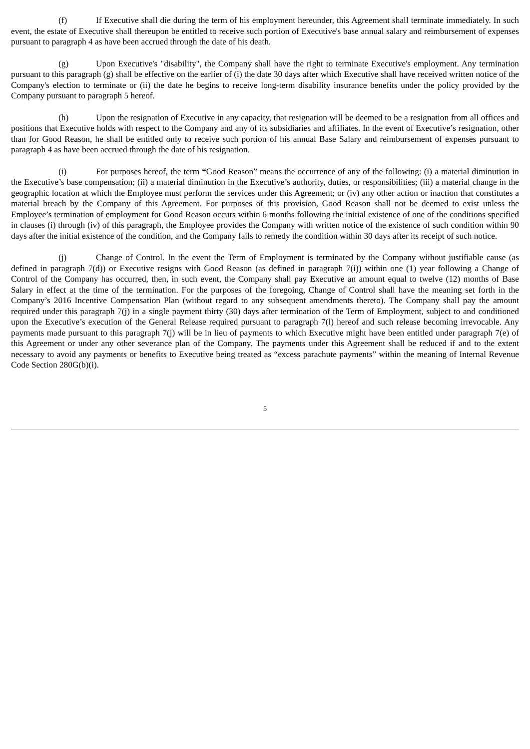(f) If Executive shall die during the term of his employment hereunder, this Agreement shall terminate immediately. In such event, the estate of Executive shall thereupon be entitled to receive such portion of Executive's base annual salary and reimbursement of expenses pursuant to paragraph 4 as have been accrued through the date of his death.
(g) Upon Executive's "disability", the Company shall have the right to terminate Executive's employment. Any termination pursuant to this paragraph (g) shall be effective on the earlier of (i) the date 30 days after which Executive shall have received written notice of the Company's election to terminate or (ii) the date he begins to receive long-term disability insurance benefits under the policy provided by the Company pursuant to paragraph 5 hereof.
(h) Upon the resignation of Executive in any capacity, that resignation will be deemed to be a resignation from all offices and positions that Executive holds with respect to the Company and any of its subsidiaries and affiliates. In the event of Executive’s resignation, other than for Good Reason, he shall be entitled only to receive such portion of his annual Base Salary and reimbursement of expenses pursuant to paragraph 4 as have been accrued through the date of his resignation.
(i) For purposes hereof, the term “Good Reason” means the occurrence of any of the following: (i) a material diminution in the Executive’s base compensation; (ii) a material diminution in the Executive’s authority, duties, or responsibilities; (iii) a material change in the geographic location at which the Employee must perform the services under this Agreement; or (iv) any other action or inaction that constitutes a material breach by the Company of this Agreement. For purposes of this provision, Good Reason shall not be deemed to exist unless the Employee’s termination of employment for Good Reason occurs within 6 months following the initial existence of one of the conditions specified in clauses (i) through (iv) of this paragraph, the Employee provides the Company with written notice of the existence of such condition within 90 days after the initial existence of the condition, and the Company fails to remedy the condition within 30 days after its receipt of such notice.
(j) Change of Control. In the event the Term of Employment is terminated by the Company without justifiable cause (as defined in paragraph 7(d)) or Executive resigns with Good Reason (as defined in paragraph 7(i)) within one (1) year following a Change of Control of the Company has occurred, then, in such event, the Company shall pay Executive an amount equal to twelve (12) months of Base Salary in effect at the time of the termination. For the purposes of the foregoing, Change of Control shall have the meaning set forth in the Company’s 2016 Incentive Compensation Plan (without regard to any subsequent amendments thereto). The Company shall pay the amount required under this paragraph 7(j) in a single payment thirty (30) days after termination of the Term of Employment, subject to and conditioned upon the Executive’s execution of the General Release required pursuant to paragraph 7(l) hereof and such release becoming irrevocable. Any payments made pursuant to this paragraph 7(j) will be in lieu of payments to which Executive might have been entitled under paragraph 7(e) of this Agreement or under any other severance plan of the Company. The payments under this Agreement shall be reduced if and to the extent necessary to avoid any payments or benefits to Executive being treated as “excess parachute payments” within the meaning of Internal Revenue Code Section 280G(b)(i).
5